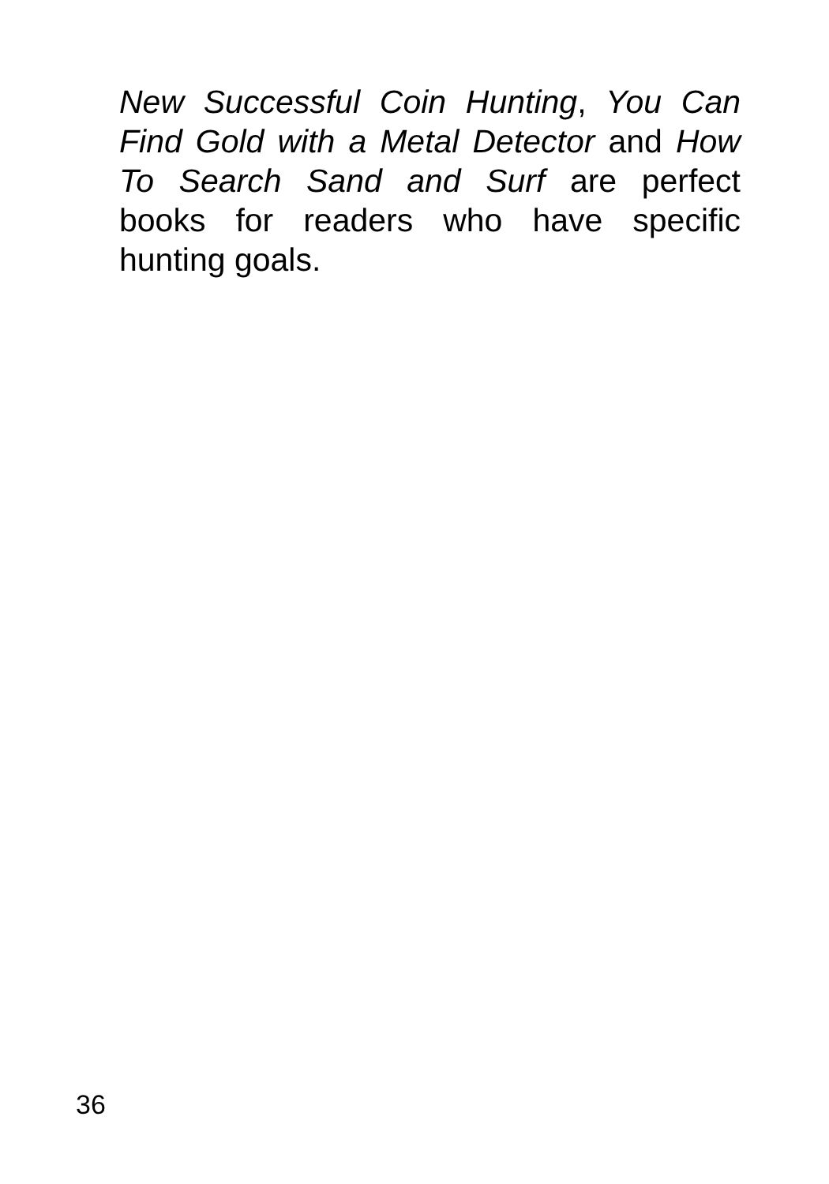New Successful Coin Hunting, You Can Find Gold with a Metal Detector and How To Search Sand and Surf are perfect books for readers who have specific hunting goals.
36